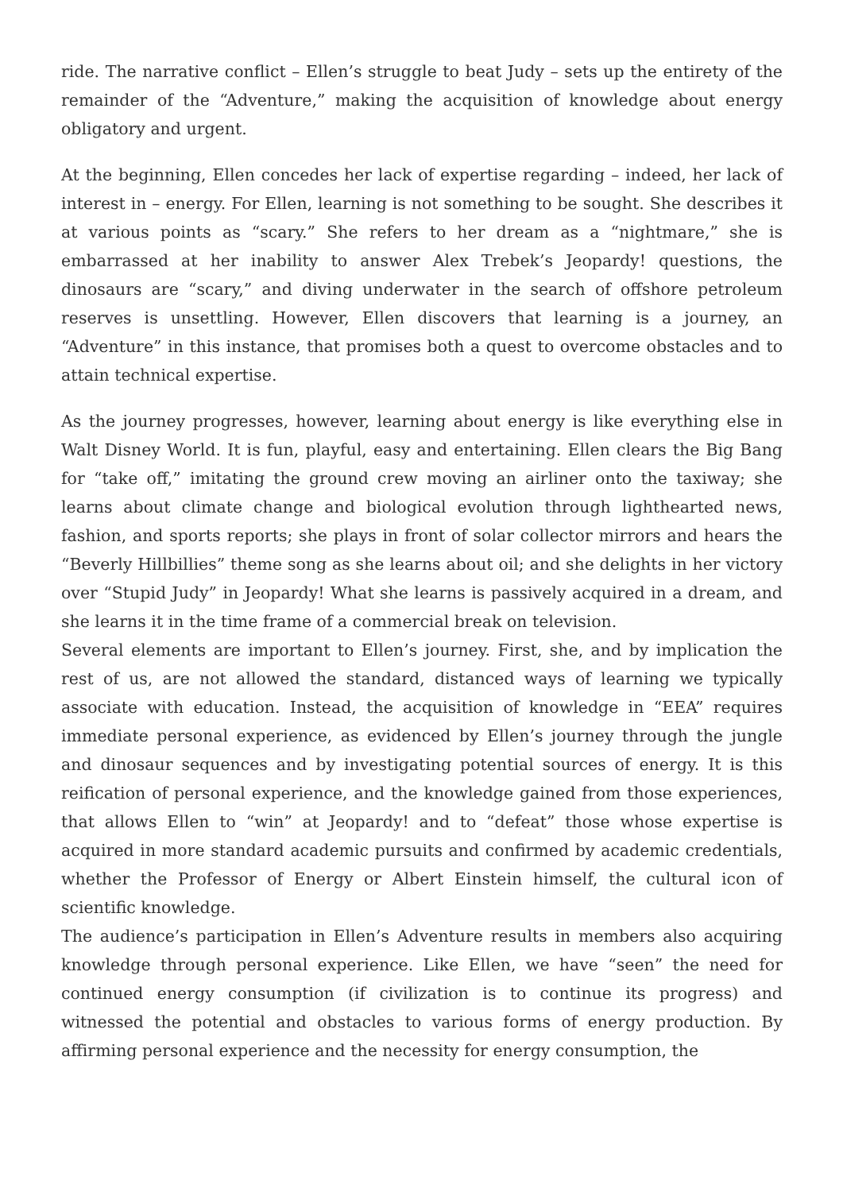ride. The narrative conflict – Ellen’s struggle to beat Judy – sets up the entirety of the remainder of the “Adventure,” making the acquisition of knowledge about energy obligatory and urgent.
At the beginning, Ellen concedes her lack of expertise regarding – indeed, her lack of interest in – energy. For Ellen, learning is not something to be sought. She describes it at various points as “scary.” She refers to her dream as a “nightmare,” she is embarrassed at her inability to answer Alex Trebek’s Jeopardy! questions, the dinosaurs are “scary,” and diving underwater in the search of offshore petroleum reserves is unsettling. However, Ellen discovers that learning is a journey, an “Adventure” in this instance, that promises both a quest to overcome obstacles and to attain technical expertise.
As the journey progresses, however, learning about energy is like everything else in Walt Disney World. It is fun, playful, easy and entertaining. Ellen clears the Big Bang for “take off,” imitating the ground crew moving an airliner onto the taxiway; she learns about climate change and biological evolution through lighthearted news, fashion, and sports reports; she plays in front of solar collector mirrors and hears the “Beverly Hillbillies” theme song as she learns about oil; and she delights in her victory over “Stupid Judy” in Jeopardy! What she learns is passively acquired in a dream, and she learns it in the time frame of a commercial break on television.
Several elements are important to Ellen’s journey. First, she, and by implication the rest of us, are not allowed the standard, distanced ways of learning we typically associate with education. Instead, the acquisition of knowledge in “EEA” requires immediate personal experience, as evidenced by Ellen’s journey through the jungle and dinosaur sequences and by investigating potential sources of energy. It is this reification of personal experience, and the knowledge gained from those experiences, that allows Ellen to “win” at Jeopardy! and to “defeat” those whose expertise is acquired in more standard academic pursuits and confirmed by academic credentials, whether the Professor of Energy or Albert Einstein himself, the cultural icon of scientific knowledge.
The audience’s participation in Ellen’s Adventure results in members also acquiring knowledge through personal experience. Like Ellen, we have “seen” the need for continued energy consumption (if civilization is to continue its progress) and witnessed the potential and obstacles to various forms of energy production. By affirming personal experience and the necessity for energy consumption, the